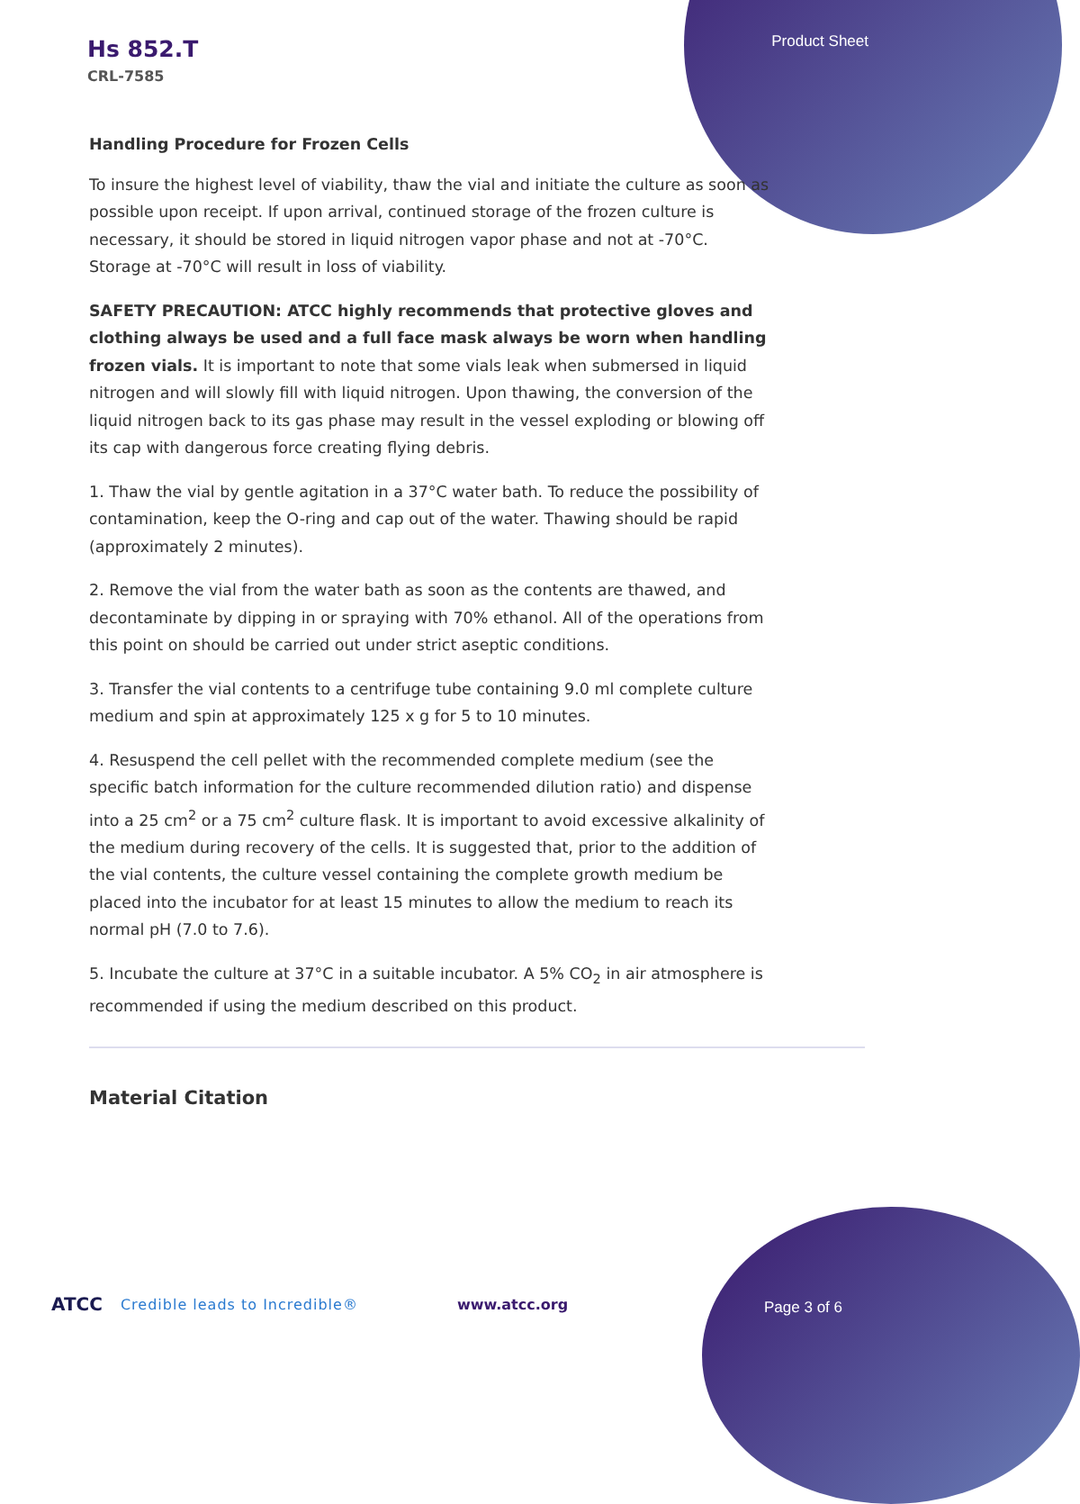Hs 852.T
CRL-7585
Product Sheet
Handling Procedure for Frozen Cells
To insure the highest level of viability, thaw the vial and initiate the culture as soon as possible upon receipt. If upon arrival, continued storage of the frozen culture is necessary, it should be stored in liquid nitrogen vapor phase and not at -70°C. Storage at -70°C will result in loss of viability.
SAFETY PRECAUTION: ATCC highly recommends that protective gloves and clothing always be used and a full face mask always be worn when handling frozen vials. It is important to note that some vials leak when submersed in liquid nitrogen and will slowly fill with liquid nitrogen. Upon thawing, the conversion of the liquid nitrogen back to its gas phase may result in the vessel exploding or blowing off its cap with dangerous force creating flying debris.
1. Thaw the vial by gentle agitation in a 37°C water bath. To reduce the possibility of contamination, keep the O-ring and cap out of the water. Thawing should be rapid (approximately 2 minutes).
2. Remove the vial from the water bath as soon as the contents are thawed, and decontaminate by dipping in or spraying with 70% ethanol. All of the operations from this point on should be carried out under strict aseptic conditions.
3. Transfer the vial contents to a centrifuge tube containing 9.0 ml complete culture medium and spin at approximately 125 x g for 5 to 10 minutes.
4. Resuspend the cell pellet with the recommended complete medium (see the specific batch information for the culture recommended dilution ratio) and dispense into a 25 cm<sup>2</sup> or a 75 cm<sup>2</sup> culture flask. It is important to avoid excessive alkalinity of the medium during recovery of the cells. It is suggested that, prior to the addition of the vial contents, the culture vessel containing the complete growth medium be placed into the incubator for at least 15 minutes to allow the medium to reach its normal pH (7.0 to 7.6).
5. Incubate the culture at 37°C in a suitable incubator. A 5% CO<sub>2</sub> in air atmosphere is recommended if using the medium described on this product.
Material Citation
ATCC Credible leads to Incredible® www.atcc.org
Page 3 of 6